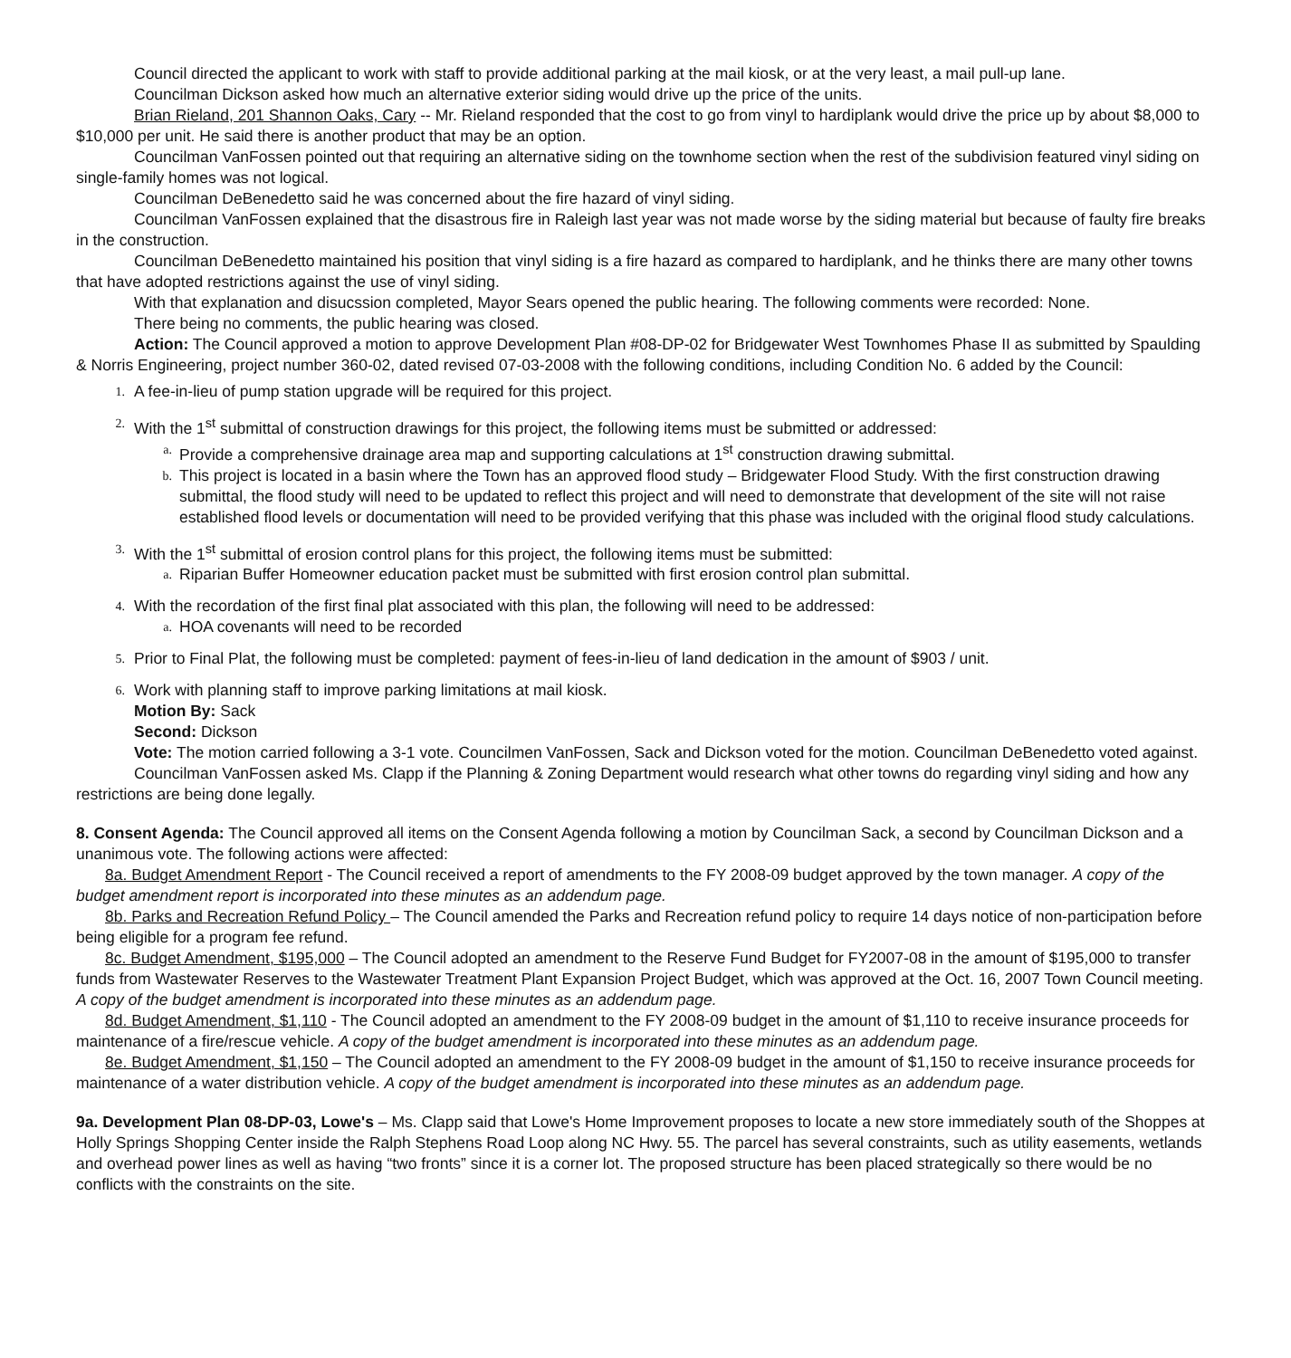Council directed the applicant to work with staff to provide additional parking at the mail kiosk, or at the very least, a mail pull-up lane.
Councilman Dickson asked how much an alternative exterior siding would drive up the price of the units.
Brian Rieland, 201 Shannon Oaks, Cary -- Mr. Rieland responded that the cost to go from vinyl to hardiplank would drive the price up by about $8,000 to $10,000 per unit. He said there is another product that may be an option.
Councilman VanFossen pointed out that requiring an alternative siding on the townhome section when the rest of the subdivision featured vinyl siding on single-family homes was not logical.
Councilman DeBenedetto said he was concerned about the fire hazard of vinyl siding.
Councilman VanFossen explained that the disastrous fire in Raleigh last year was not made worse by the siding material but because of faulty fire breaks in the construction.
Councilman DeBenedetto maintained his position that vinyl siding is a fire hazard as compared to hardiplank, and he thinks there are many other towns that have adopted restrictions against the use of vinyl siding.
With that explanation and disucssion completed, Mayor Sears opened the public hearing. The following comments were recorded: None.
There being no comments, the public hearing was closed.
Action: The Council approved a motion to approve Development Plan #08-DP-02 for Bridgewater West Townhomes Phase II as submitted by Spaulding & Norris Engineering, project number 360-02, dated revised 07-03-2008 with the following conditions, including Condition No. 6 added by the Council:
1. A fee-in-lieu of pump station upgrade will be required for this project.
2. With the 1<sup>st</sup> submittal of construction drawings for this project, the following items must be submitted or addressed:
a. Provide a comprehensive drainage area map and supporting calculations at 1<sup>st</sup> construction drawing submittal.
b. This project is located in a basin where the Town has an approved flood study – Bridgewater Flood Study. With the first construction drawing submittal, the flood study will need to be updated to reflect this project and will need to demonstrate that development of the site will not raise established flood levels or documentation will need to be provided verifying that this phase was included with the original flood study calculations.
3. With the 1<sup>st</sup> submittal of erosion control plans for this project, the following items must be submitted:
a. Riparian Buffer Homeowner education packet must be submitted with first erosion control plan submittal.
4. With the recordation of the first final plat associated with this plan, the following will need to be addressed:
a. HOA covenants will need to be recorded
5. Prior to Final Plat, the following must be completed: payment of fees-in-lieu of land dedication in the amount of $903 / unit.
6. Work with planning staff to improve parking limitations at mail kiosk.
Motion By: Sack
Second: Dickson
Vote: The motion carried following a 3-1 vote. Councilmen VanFossen, Sack and Dickson voted for the motion. Councilman DeBenedetto voted against.
Councilman VanFossen asked Ms. Clapp if the Planning & Zoning Department would research what other towns do regarding vinyl siding and how any restrictions are being done legally.
8. Consent Agenda: The Council approved all items on the Consent Agenda following a motion by Councilman Sack, a second by Councilman Dickson and a unanimous vote. The following actions were affected:
8a. Budget Amendment Report - The Council received a report of amendments to the FY 2008-09 budget approved by the town manager. A copy of the budget amendment report is incorporated into these minutes as an addendum page.
8b. Parks and Recreation Refund Policy – The Council amended the Parks and Recreation refund policy to require 14 days notice of non-participation before being eligible for a program fee refund.
8c. Budget Amendment, $195,000 – The Council adopted an amendment to the Reserve Fund Budget for FY2007-08 in the amount of $195,000 to transfer funds from Wastewater Reserves to the Wastewater Treatment Plant Expansion Project Budget, which was approved at the Oct. 16, 2007 Town Council meeting. A copy of the budget amendment is incorporated into these minutes as an addendum page.
8d. Budget Amendment, $1,110 - The Council adopted an amendment to the FY 2008-09 budget in the amount of $1,110 to receive insurance proceeds for maintenance of a fire/rescue vehicle. A copy of the budget amendment is incorporated into these minutes as an addendum page.
8e. Budget Amendment, $1,150 – The Council adopted an amendment to the FY 2008-09 budget in the amount of $1,150 to receive insurance proceeds for maintenance of a water distribution vehicle. A copy of the budget amendment is incorporated into these minutes as an addendum page.
9a. Development Plan 08-DP-03, Lowe's – Ms. Clapp said that Lowe's Home Improvement proposes to locate a new store immediately south of the Shoppes at Holly Springs Shopping Center inside the Ralph Stephens Road Loop along NC Hwy. 55. The parcel has several constraints, such as utility easements, wetlands and overhead power lines as well as having “two fronts” since it is a corner lot. The proposed structure has been placed strategically so there would be no conflicts with the constraints on the site.